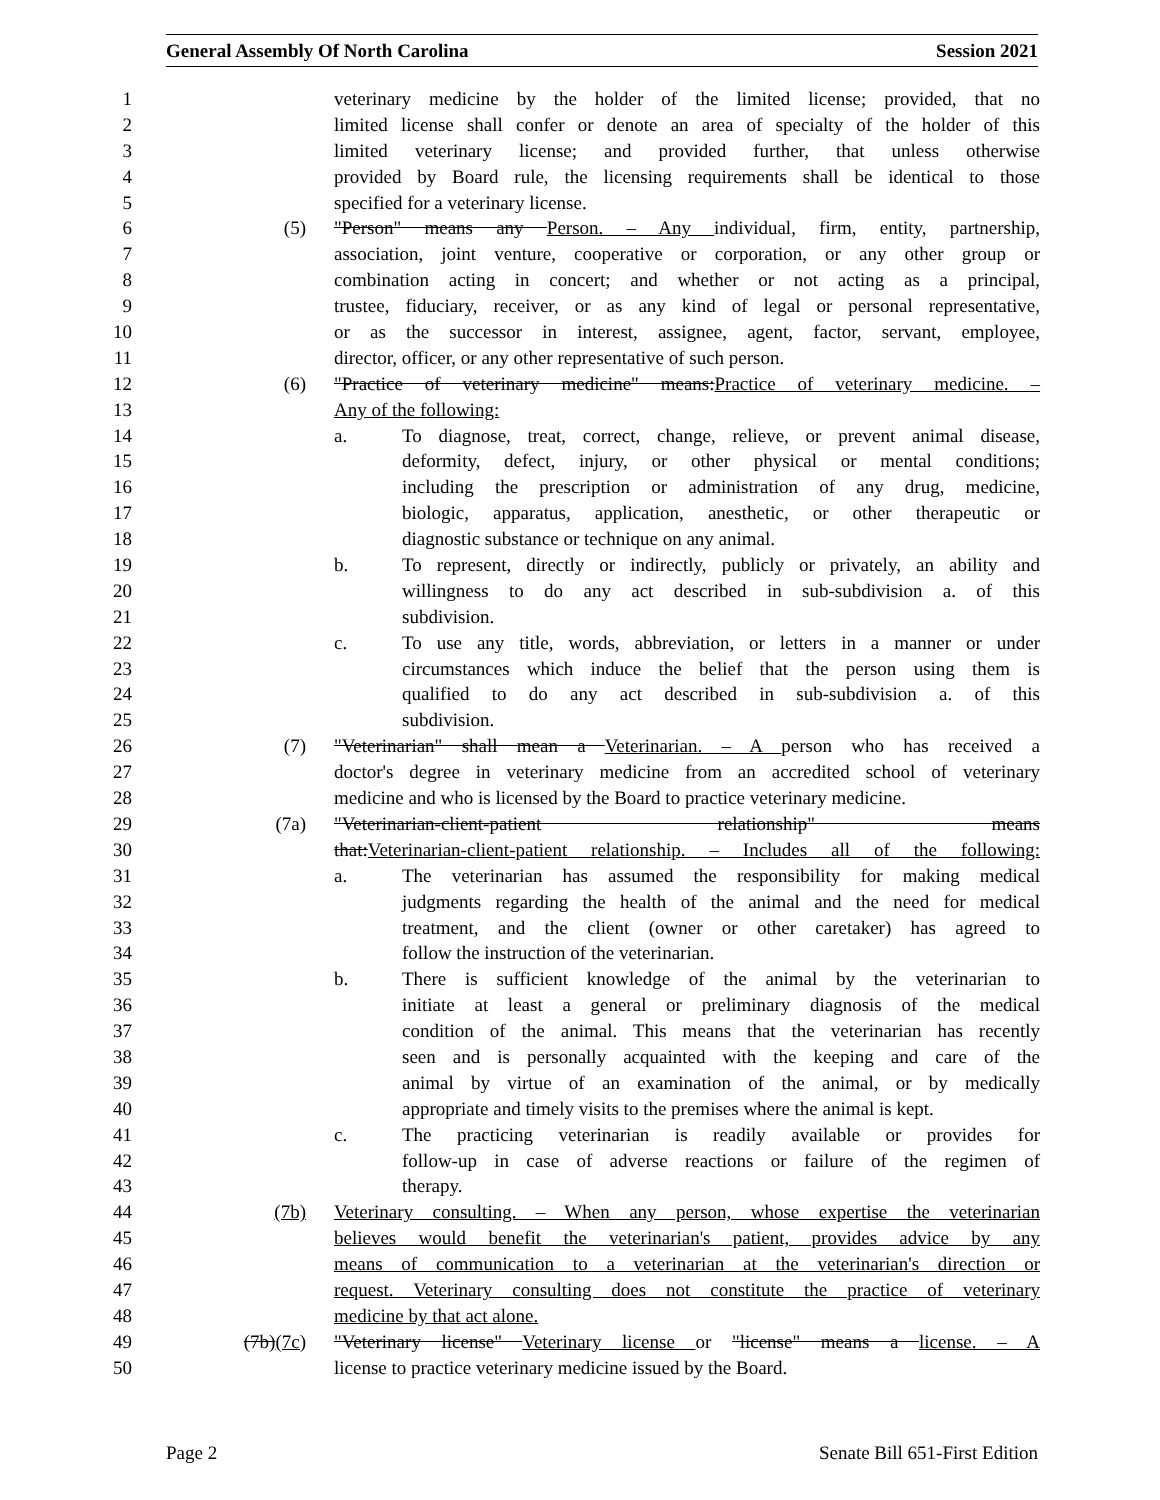General Assembly Of North Carolina Session 2021
1 veterinary medicine by the holder of the limited license; provided, that no
2 limited license shall confer or denote an area of specialty of the holder of this
3 limited veterinary license; and provided further, that unless otherwise
4 provided by Board rule, the licensing requirements shall be identical to those
5 specified for a veterinary license.
6 (5) "Person" means any Person. – Any individual, firm, entity, partnership,
7 association, joint venture, cooperative or corporation, or any other group or
8 combination acting in concert; and whether or not acting as a principal,
9 trustee, fiduciary, receiver, or as any kind of legal or personal representative,
10 or as the successor in interest, assignee, agent, factor, servant, employee,
11 director, officer, or any other representative of such person.
12 (6) "Practice of veterinary medicine" means:Practice of veterinary medicine. –
13 Any of the following:
14 a. To diagnose, treat, correct, change, relieve, or prevent animal disease,
15 deformity, defect, injury, or other physical or mental conditions;
16 including the prescription or administration of any drug, medicine,
17 biologic, apparatus, application, anesthetic, or other therapeutic or
18 diagnostic substance or technique on any animal.
19 b. To represent, directly or indirectly, publicly or privately, an ability and
20 willingness to do any act described in sub-subdivision a. of this
21 subdivision.
22 c. To use any title, words, abbreviation, or letters in a manner or under
23 circumstances which induce the belief that the person using them is
24 qualified to do any act described in sub-subdivision a. of this
25 subdivision.
26 (7) "Veterinarian" shall mean a Veterinarian. – A person who has received a
27 doctor's degree in veterinary medicine from an accredited school of veterinary
28 medicine and who is licensed by the Board to practice veterinary medicine.
29 (7a) "Veterinarian-client-patient relationship" means
30 that:Veterinarian-client-patient relationship. – Includes all of the following:
31 a. The veterinarian has assumed the responsibility for making medical
32 judgments regarding the health of the animal and the need for medical
33 treatment, and the client (owner or other caretaker) has agreed to
34 follow the instruction of the veterinarian.
35 b. There is sufficient knowledge of the animal by the veterinarian to
36 initiate at least a general or preliminary diagnosis of the medical
37 condition of the animal. This means that the veterinarian has recently
38 seen and is personally acquainted with the keeping and care of the
39 animal by virtue of an examination of the animal, or by medically
40 appropriate and timely visits to the premises where the animal is kept.
41 c. The practicing veterinarian is readily available or provides for
42 follow-up in case of adverse reactions or failure of the regimen of
43 therapy.
44 (7b) Veterinary consulting. – When any person, whose expertise the veterinarian
45 believes would benefit the veterinarian's patient, provides advice by any
46 means of communication to a veterinarian at the veterinarian's direction or
47 request. Veterinary consulting does not constitute the practice of veterinary
48 medicine by that act alone.
49 (7b)(7c) "Veterinary license" Veterinary license or "license" means a license. – A
50 license to practice veterinary medicine issued by the Board.
Page 2 Senate Bill 651-First Edition